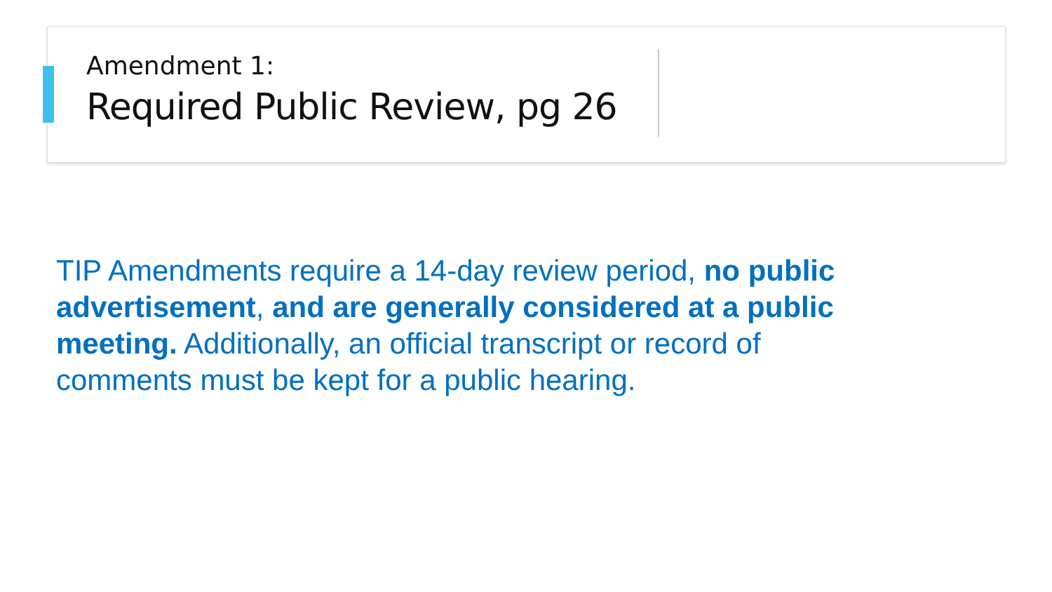Amendment 1:
Required Public Review, pg 26
TIP Amendments require a 14-day review period, no public advertisement, and are generally considered at a public meeting. Additionally, an official transcript or record of comments must be kept for a public hearing.